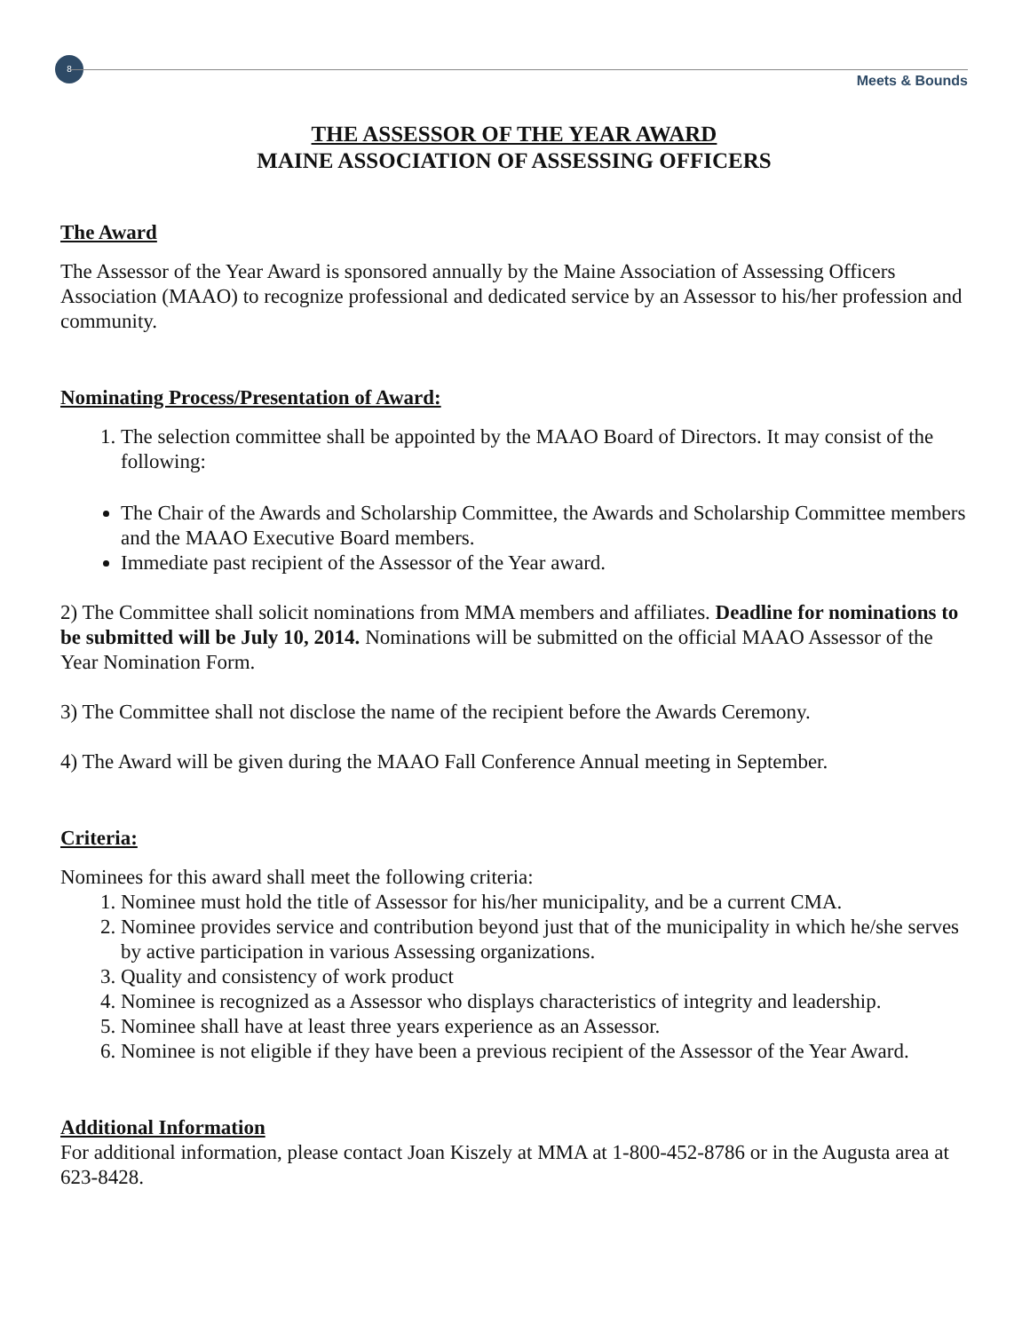8
Meets & Bounds
THE ASSESSOR OF THE YEAR AWARD
MAINE ASSOCIATION OF ASSESSING OFFICERS
The Award
The Assessor of the Year Award is sponsored annually by the Maine Association of Assessing Officers Association (MAAO) to recognize professional and dedicated service by an Assessor to his/her profession and community.
Nominating Process/Presentation of Award:
1. The selection committee shall be appointed by the MAAO Board of Directors. It may consist of the following:
The Chair of the Awards and Scholarship Committee, the Awards and Scholarship Committee members and the MAAO Executive Board members.
Immediate past recipient of the Assessor of the Year award.
2) The Committee shall solicit nominations from MMA members and affiliates. Deadline for nominations to be submitted will be July 10, 2014. Nominations will be submitted on the official MAAO Assessor of the Year Nomination Form.
3) The Committee shall not disclose the name of the recipient before the Awards Ceremony.
4) The Award will be given during the MAAO Fall Conference Annual meeting in September.
Criteria:
Nominees for this award shall meet the following criteria:
1. Nominee must hold the title of Assessor for his/her municipality, and be a current CMA.
2. Nominee provides service and contribution beyond just that of the municipality in which he/she serves by active participation in various Assessing organizations.
3. Quality and consistency of work product
4. Nominee is recognized as a Assessor who displays characteristics of integrity and leadership.
5. Nominee shall have at least three years experience as an Assessor.
6. Nominee is not eligible if they have been a previous recipient of the Assessor of the Year Award.
Additional Information
For additional information, please contact Joan Kiszely at MMA at 1-800-452-8786 or in the Augusta area at 623-8428.